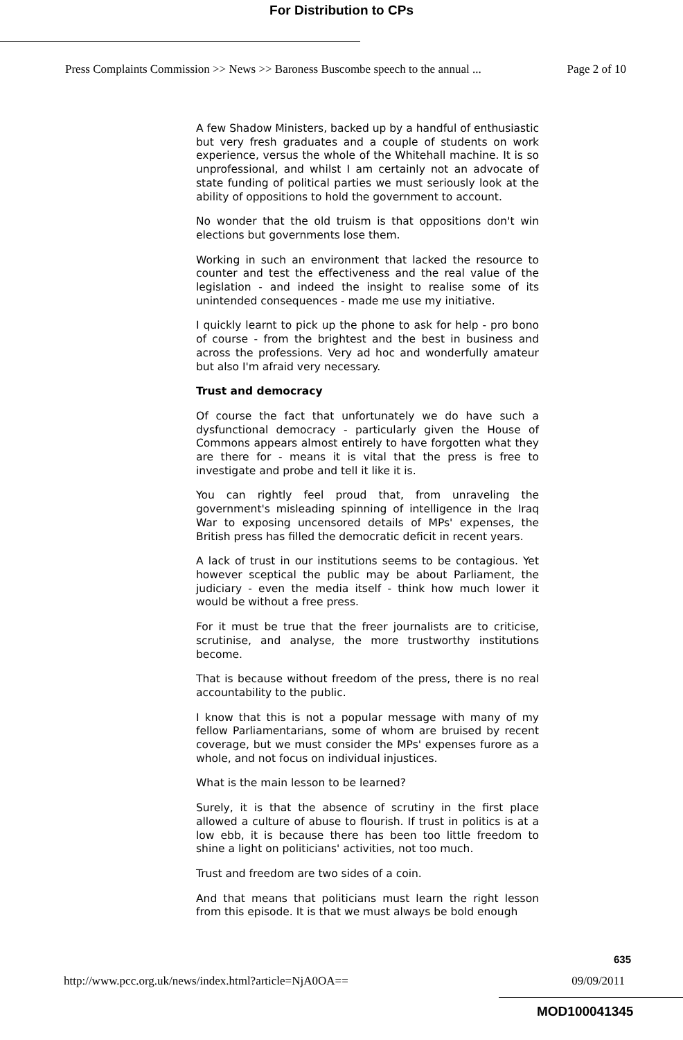For Distribution to CPs
Press Complaints Commission >> News >> Baroness Buscombe speech to the annual ... Page 2 of 10
A few Shadow Ministers, backed up by a handful of enthusiastic but very fresh graduates and a couple of students on work experience, versus the whole of the Whitehall machine. It is so unprofessional, and whilst I am certainly not an advocate of state funding of political parties we must seriously look at the ability of oppositions to hold the government to account.
No wonder that the old truism is that oppositions don't win elections but governments lose them.
Working in such an environment that lacked the resource to counter and test the effectiveness and the real value of the legislation - and indeed the insight to realise some of its unintended consequences - made me use my initiative.
I quickly learnt to pick up the phone to ask for help - pro bono of course - from the brightest and the best in business and across the professions. Very ad hoc and wonderfully amateur but also I'm afraid very necessary.
Trust and democracy
Of course the fact that unfortunately we do have such a dysfunctional democracy - particularly given the House of Commons appears almost entirely to have forgotten what they are there for - means it is vital that the press is free to investigate and probe and tell it like it is.
You can rightly feel proud that, from unraveling the government's misleading spinning of intelligence in the Iraq War to exposing uncensored details of MPs' expenses, the British press has filled the democratic deficit in recent years.
A lack of trust in our institutions seems to be contagious. Yet however sceptical the public may be about Parliament, the judiciary - even the media itself - think how much lower it would be without a free press.
For it must be true that the freer journalists are to criticise, scrutinise, and analyse, the more trustworthy institutions become.
That is because without freedom of the press, there is no real accountability to the public.
I know that this is not a popular message with many of my fellow Parliamentarians, some of whom are bruised by recent coverage, but we must consider the MPs' expenses furore as a whole, and not focus on individual injustices.
What is the main lesson to be learned?
Surely, it is that the absence of scrutiny in the first place allowed a culture of abuse to flourish. If trust in politics is at a low ebb, it is because there has been too little freedom to shine a light on politicians' activities, not too much.
Trust and freedom are two sides of a coin.
And that means that politicians must learn the right lesson from this episode. It is that we must always be bold enough
635
http://www.pcc.org.uk/news/index.html?article=NjA0OA== 09/09/2011
MOD100041345